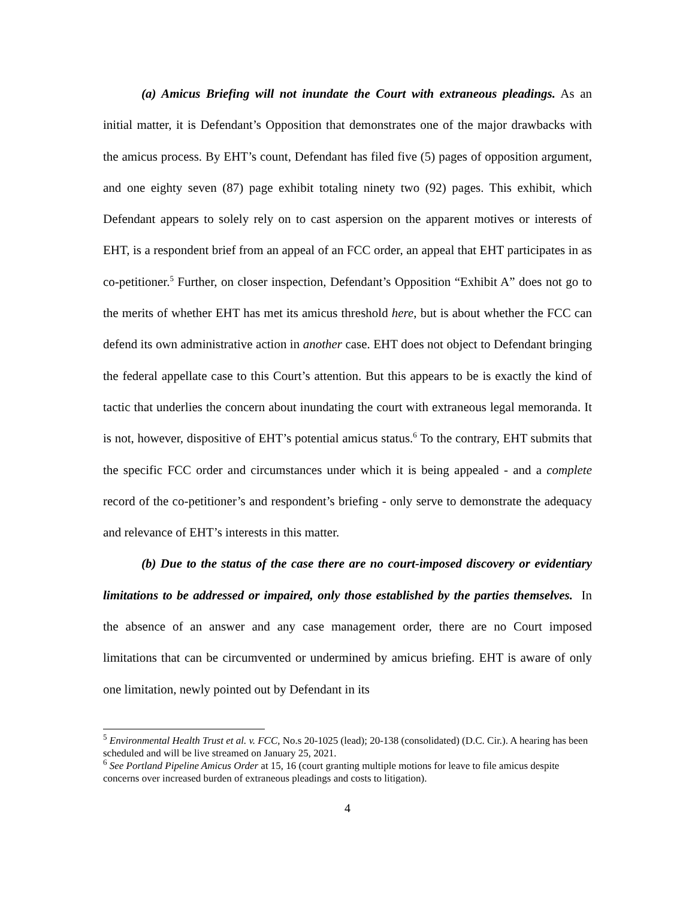(a) Amicus Briefing will not inundate the Court with extraneous pleadings. As an initial matter, it is Defendant’s Opposition that demonstrates one of the major drawbacks with the amicus process. By EHT’s count, Defendant has filed five (5) pages of opposition argument, and one eighty seven (87) page exhibit totaling ninety two (92) pages. This exhibit, which Defendant appears to solely rely on to cast aspersion on the apparent motives or interests of EHT, is a respondent brief from an appeal of an FCC order, an appeal that EHT participates in as co-petitioner.<sup>5</sup> Further, on closer inspection, Defendant’s Opposition “Exhibit A” does not go to the merits of whether EHT has met its amicus threshold here, but is about whether the FCC can defend its own administrative action in another case. EHT does not object to Defendant bringing the federal appellate case to this Court’s attention. But this appears to be is exactly the kind of tactic that underlies the concern about inundating the court with extraneous legal memoranda. It is not, however, dispositive of EHT’s potential amicus status.<sup>6</sup> To the contrary, EHT submits that the specific FCC order and circumstances under which it is being appealed - and a complete record of the co-petitioner’s and respondent’s briefing - only serve to demonstrate the adequacy and relevance of EHT’s interests in this matter.
(b) Due to the status of the case there are no court-imposed discovery or evidentiary limitations to be addressed or impaired, only those established by the parties themselves. In the absence of an answer and any case management order, there are no Court imposed limitations that can be circumvented or undermined by amicus briefing. EHT is aware of only one limitation, newly pointed out by Defendant in its
<sup>5</sup> Environmental Health Trust et al. v. FCC, No.s 20-1025 (lead); 20-138 (consolidated) (D.C. Cir.). A hearing has been scheduled and will be live streamed on January 25, 2021.
<sup>6</sup> See Portland Pipeline Amicus Order at 15, 16 (court granting multiple motions for leave to file amicus despite concerns over increased burden of extraneous pleadings and costs to litigation).
4